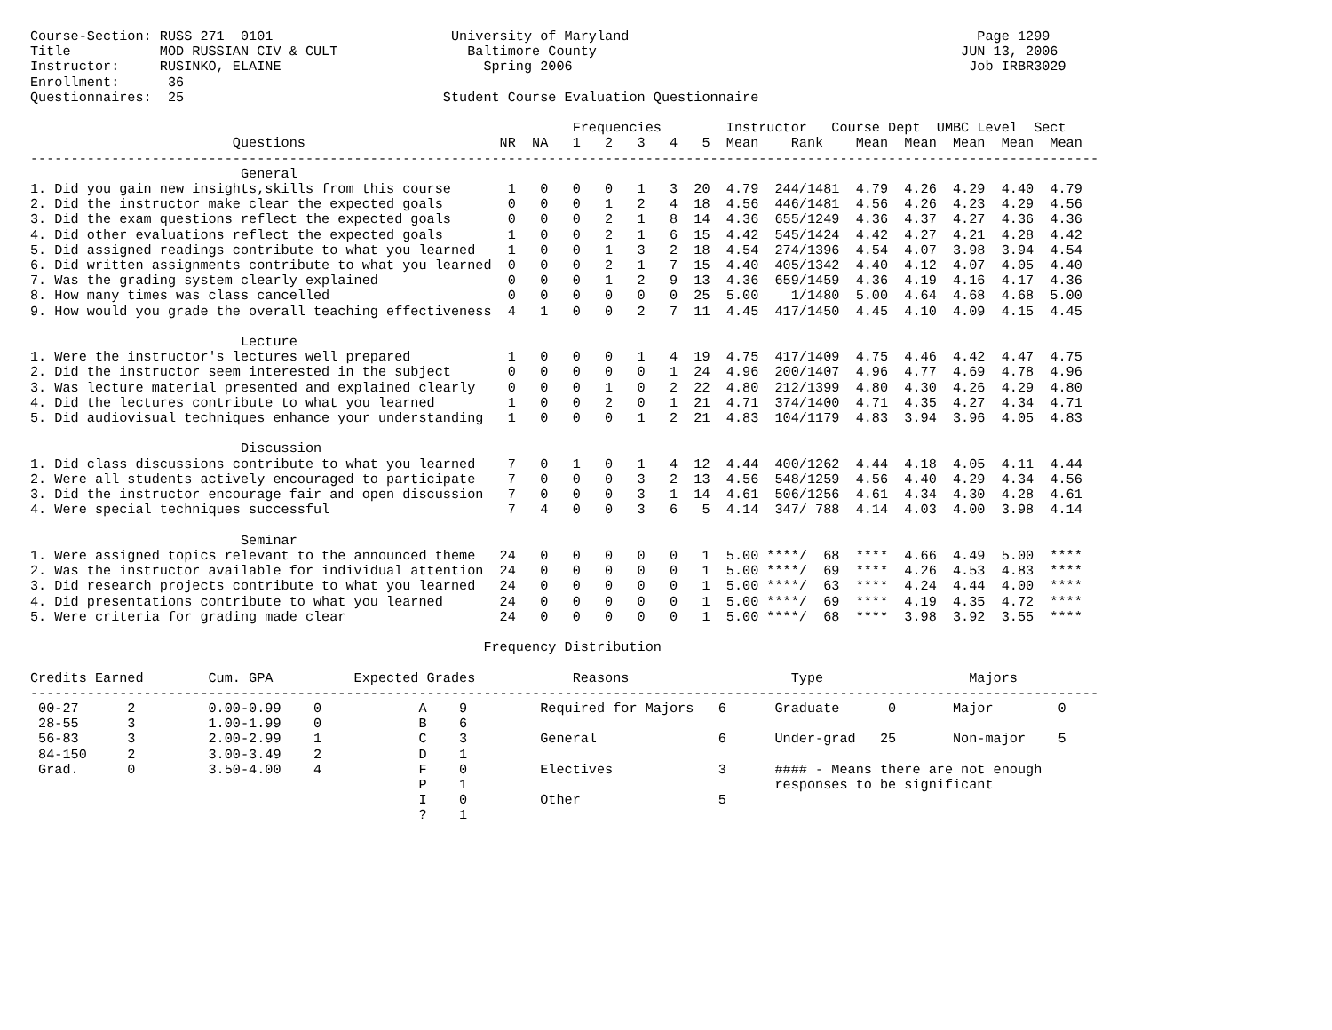Course-Section: RUSS 271  0101                      University of Maryland                                           Page 1299
Title           MOD RUSSIAN CIV & CULT                Baltimore County                                             JUN 13, 2006
Instructor:     RUSINKO, ELAINE                         Spring 2006                                                 Job IRBR3029
Enrollment:      36
Questionnaires:  25                                Student Course Evaluation Questionnaire

                                                                   Frequencies        Instructor   Course Dept  UMBC Level  Sect
                         Questions                        NR  NA   1   2   3   4   5  Mean    Rank    Mean  Mean  Mean  Mean  Mean
------------------------------------------------------------------------------------------------------------------------------------
                          General
1. Did you gain new insights,skills from this course       1   0   0   0   1   3  20  4.79  244/1481  4.79  4.26  4.29  4.40  4.79
2. Did the instructor make clear the expected goals        0   0   0   1   2   4  18  4.56  446/1481  4.56  4.26  4.23  4.29  4.56
3. Did the exam questions reflect the expected goals       0   0   0   2   1   8  14  4.36  655/1249  4.36  4.37  4.27  4.36  4.36
4. Did other evaluations reflect the expected goals        1   0   0   2   1   6  15  4.42  545/1424  4.42  4.27  4.21  4.28  4.42
5. Did assigned readings contribute to what you learned    1   0   0   1   3   2  18  4.54  274/1396  4.54  4.07  3.98  3.94  4.54
6. Did written assignments contribute to what you learned  0   0   0   2   1   7  15  4.40  405/1342  4.40  4.12  4.07  4.05  4.40
7. Was the grading system clearly explained                0   0   0   1   2   9  13  4.36  659/1459  4.36  4.19  4.16  4.17  4.36
8. How many times was class cancelled                      0   0   0   0   0   0  25  5.00    1/1480  5.00  4.64  4.68  4.68  5.00
9. How would you grade the overall teaching effectiveness  4   1   0   0   2   7  11  4.45  417/1450  4.45  4.10  4.09  4.15  4.45

                          Lecture
1. Were the instructor's lectures well prepared            1   0   0   0   1   4  19  4.75  417/1409  4.75  4.46  4.42  4.47  4.75
2. Did the instructor seem interested in the subject       0   0   0   0   0   1  24  4.96  200/1407  4.96  4.77  4.69  4.78  4.96
3. Was lecture material presented and explained clearly    0   0   0   1   0   2  22  4.80  212/1399  4.80  4.30  4.26  4.29  4.80
4. Did the lectures contribute to what you learned         1   0   0   2   0   1  21  4.71  374/1400  4.71  4.35  4.27  4.34  4.71
5. Did audiovisual techniques enhance your understanding   1   0   0   0   1   2  21  4.83  104/1179  4.83  3.94  3.96  4.05  4.83

                          Discussion
1. Did class discussions contribute to what you learned    7   0   1   0   1   4  12  4.44  400/1262  4.44  4.18  4.05  4.11  4.44
2. Were all students actively encouraged to participate    7   0   0   0   3   2  13  4.56  548/1259  4.56  4.40  4.29  4.34  4.56
3. Did the instructor encourage fair and open discussion   7   0   0   0   3   1  14  4.61  506/1256  4.61  4.34  4.30  4.28  4.61
4. Were special techniques successful                      7   4   0   0   3   6   5  4.14  347/ 788  4.14  4.03  4.00  3.98  4.14

                          Seminar
1. Were assigned topics relevant to the announced theme   24   0   0   0   0   0   1  5.00 ****/  68  ****  4.66  4.49  5.00  ****
2. Was the instructor available for individual attention  24   0   0   0   0   0   1  5.00 ****/  69  ****  4.26  4.53  4.83  ****
3. Did research projects contribute to what you learned   24   0   0   0   0   0   1  5.00 ****/  63  ****  4.24  4.44  4.00  ****
4. Did presentations contribute to what you learned       24   0   0   0   0   0   1  5.00 ****/  69  ****  4.19  4.35  4.72  ****
5. Were criteria for grading made clear                   24   0   0   0   0   0   1  5.00 ****/  68  ****  3.98  3.92  3.55  ****

                                                        Frequency Distribution

Credits Earned        Cum. GPA          Expected Grades            Reasons                    Type                  Majors
------------------------------------------------------------------------------------------------------------------------------------
 00-27      2         0.00-0.99    0            A    9         Required for Majors   6      Graduate      0       Major        0
 28-55      3         1.00-1.99    0            B    6
 56-83      3         2.00-2.99    1            C    3         General               6      Under-grad   25       Non-major    5
 84-150     2         3.00-3.49    2            D    1
 Grad.      0         3.50-4.00    4            F    0         Electives             3      #### - Means there are not enough
                                                P    1                                      responses to be significant
                                                I    0         Other                 5
                                                ?    1